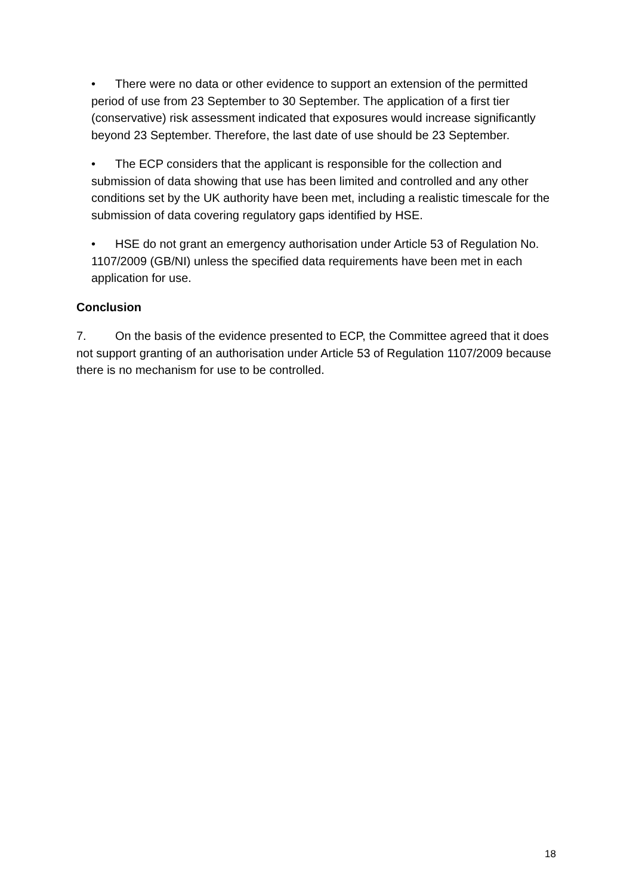• There were no data or other evidence to support an extension of the permitted period of use from 23 September to 30 September. The application of a first tier (conservative) risk assessment indicated that exposures would increase significantly beyond 23 September. Therefore, the last date of use should be 23 September.
• The ECP considers that the applicant is responsible for the collection and submission of data showing that use has been limited and controlled and any other conditions set by the UK authority have been met, including a realistic timescale for the submission of data covering regulatory gaps identified by HSE.
• HSE do not grant an emergency authorisation under Article 53 of Regulation No. 1107/2009 (GB/NI) unless the specified data requirements have been met in each application for use.
Conclusion
7. On the basis of the evidence presented to ECP, the Committee agreed that it does not support granting of an authorisation under Article 53 of Regulation 1107/2009 because there is no mechanism for use to be controlled.
18